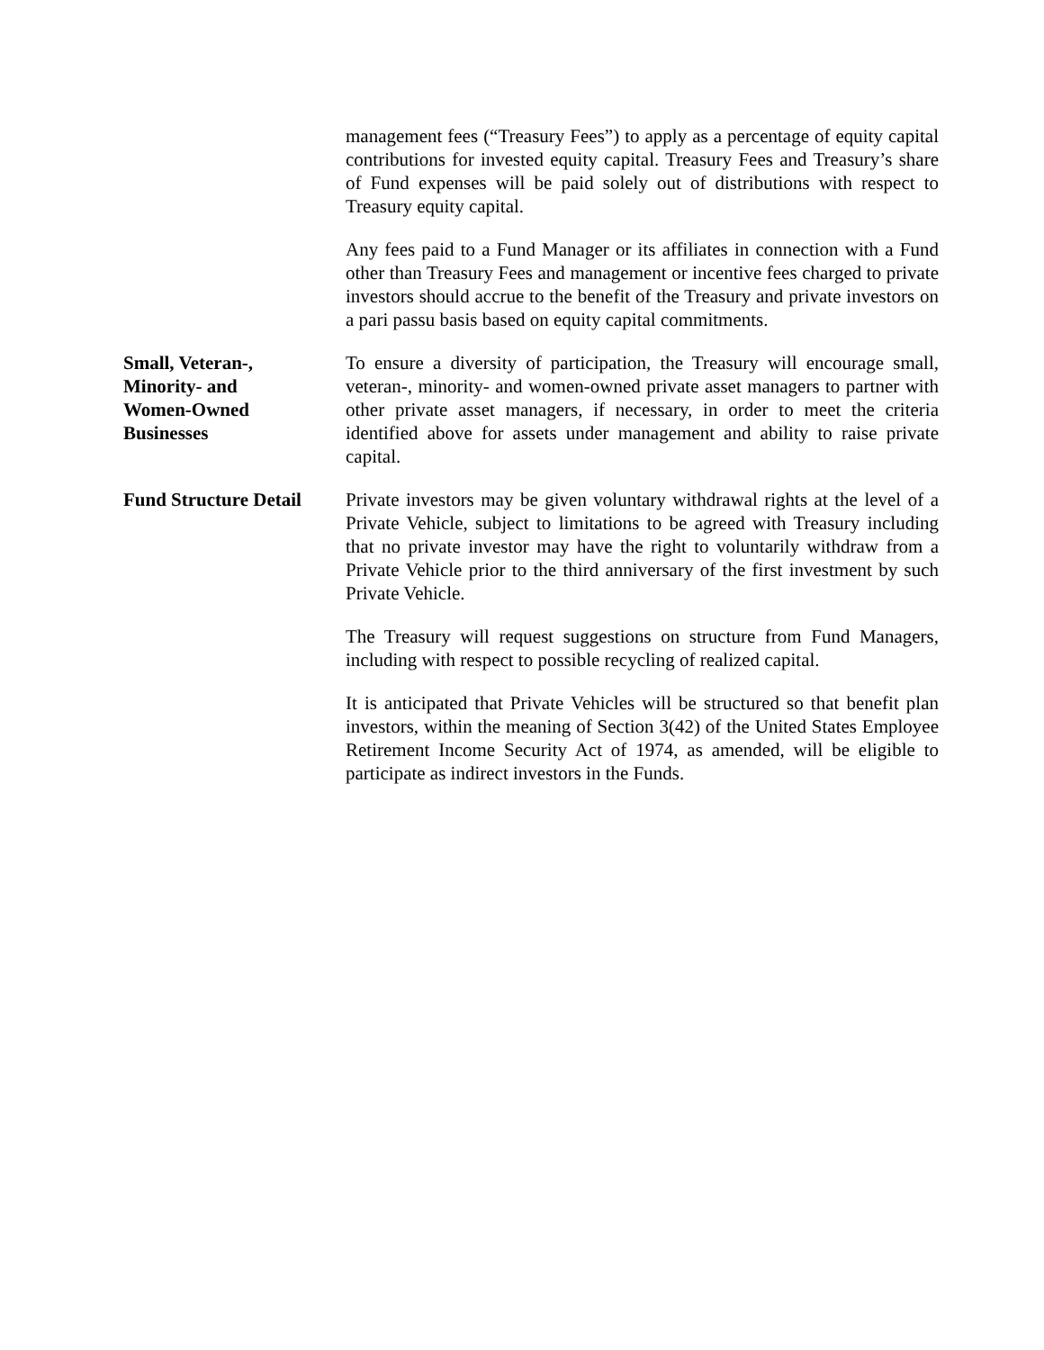management fees (“Treasury Fees”) to apply as a percentage of equity capital contributions for invested equity capital. Treasury Fees and Treasury’s share of Fund expenses will be paid solely out of distributions with respect to Treasury equity capital.
Any fees paid to a Fund Manager or its affiliates in connection with a Fund other than Treasury Fees and management or incentive fees charged to private investors should accrue to the benefit of the Treasury and private investors on a pari passu basis based on equity capital commitments.
Small, Veteran-,
Minority- and
Women-Owned
Businesses
To ensure a diversity of participation, the Treasury will encourage small, veteran-, minority- and women-owned private asset managers to partner with other private asset managers, if necessary, in order to meet the criteria identified above for assets under management and ability to raise private capital.
Fund Structure Detail
Private investors may be given voluntary withdrawal rights at the level of a Private Vehicle, subject to limitations to be agreed with Treasury including that no private investor may have the right to voluntarily withdraw from a Private Vehicle prior to the third anniversary of the first investment by such Private Vehicle.
The Treasury will request suggestions on structure from Fund Managers, including with respect to possible recycling of realized capital.
It is anticipated that Private Vehicles will be structured so that benefit plan investors, within the meaning of Section 3(42) of the United States Employee Retirement Income Security Act of 1974, as amended, will be eligible to participate as indirect investors in the Funds.